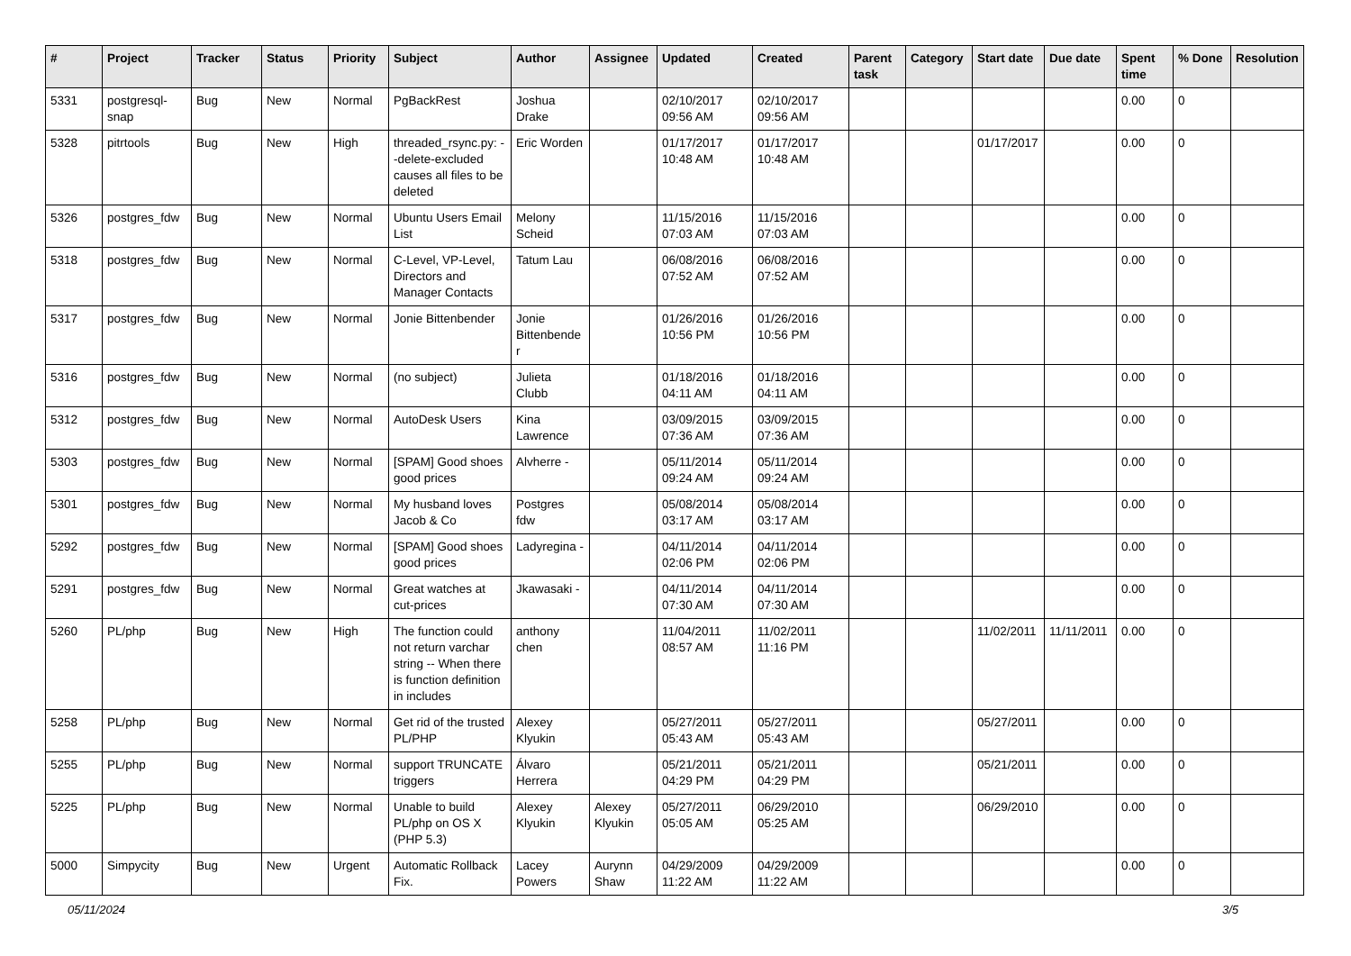| # | Project | Tracker | Status | Priority | Subject | Author | Assignee | Updated | Created | Parent task | Category | Start date | Due date | Spent time | % Done | Resolution |
| --- | --- | --- | --- | --- | --- | --- | --- | --- | --- | --- | --- | --- | --- | --- | --- | --- |
| 5331 | postgresql-snap | Bug | New | Normal | PgBackRest | Joshua Drake | | 02/10/2017 09:56 AM | 02/10/2017 09:56 AM | | | | | 0.00 | 0 | |
| 5328 | pitrtools | Bug | New | High | threaded_rsync.py: --delete-excluded causes all files to be deleted | Eric Worden | | 01/17/2017 10:48 AM | 01/17/2017 10:48 AM | | | 01/17/2017 | | 0.00 | 0 | |
| 5326 | postgres_fdw | Bug | New | Normal | Ubuntu Users Email List | Melony Scheid | | 11/15/2016 07:03 AM | 11/15/2016 07:03 AM | | | | | 0.00 | 0 | |
| 5318 | postgres_fdw | Bug | New | Normal | C-Level, VP-Level, Directors and Manager Contacts | Tatum Lau | | 06/08/2016 07:52 AM | 06/08/2016 07:52 AM | | | | | 0.00 | 0 | |
| 5317 | postgres_fdw | Bug | New | Normal | Jonie Bittenbender | Jonie Bittenbender | | 01/26/2016 10:56 PM | 01/26/2016 10:56 PM | | | | | 0.00 | 0 | |
| 5316 | postgres_fdw | Bug | New | Normal | (no subject) | Julieta Clubb | | 01/18/2016 04:11 AM | 01/18/2016 04:11 AM | | | | | 0.00 | 0 | |
| 5312 | postgres_fdw | Bug | New | Normal | AutoDesk Users | Kina Lawrence | | 03/09/2015 07:36 AM | 03/09/2015 07:36 AM | | | | | 0.00 | 0 | |
| 5303 | postgres_fdw | Bug | New | Normal | [SPAM] Good shoes good prices | Alvherre - | | 05/11/2014 09:24 AM | 05/11/2014 09:24 AM | | | | | 0.00 | 0 | |
| 5301 | postgres_fdw | Bug | New | Normal | My husband loves Jacob & Co | Postgres fdw | | 05/08/2014 03:17 AM | 05/08/2014 03:17 AM | | | | | 0.00 | 0 | |
| 5292 | postgres_fdw | Bug | New | Normal | [SPAM] Good shoes good prices | Ladyregina - | | 04/11/2014 02:06 PM | 04/11/2014 02:06 PM | | | | | 0.00 | 0 | |
| 5291 | postgres_fdw | Bug | New | Normal | Great watches at cut-prices | Jkawasaki - | | 04/11/2014 07:30 AM | 04/11/2014 07:30 AM | | | | | 0.00 | 0 | |
| 5260 | PL/php | Bug | New | High | The function could not return varchar string -- When there is function definition in includes | anthony chen | | 11/04/2011 08:57 AM | 11/02/2011 11:16 PM | | | 11/02/2011 | 11/11/2011 | 0.00 | 0 | |
| 5258 | PL/php | Bug | New | Normal | Get rid of the trusted PL/PHP | Alexey Klyukin | | 05/27/2011 05:43 AM | 05/27/2011 05:43 AM | | | 05/27/2011 | | 0.00 | 0 | |
| 5255 | PL/php | Bug | New | Normal | support TRUNCATE triggers | Álvaro Herrera | | 05/21/2011 04:29 PM | 05/21/2011 04:29 PM | | | 05/21/2011 | | 0.00 | 0 | |
| 5225 | PL/php | Bug | New | Normal | Unable to build PL/php on OS X (PHP 5.3) | Alexey Klyukin | Alexey Klyukin | 05/27/2011 05:05 AM | 06/29/2010 05:25 AM | | | 06/29/2010 | | 0.00 | 0 | |
| 5000 | Simpycity | Bug | New | Urgent | Automatic Rollback Fix. | Lacey Powers | Aurynn Shaw | 04/29/2009 11:22 AM | 04/29/2009 11:22 AM | | | | | 0.00 | 0 | |
05/11/2024 3/5